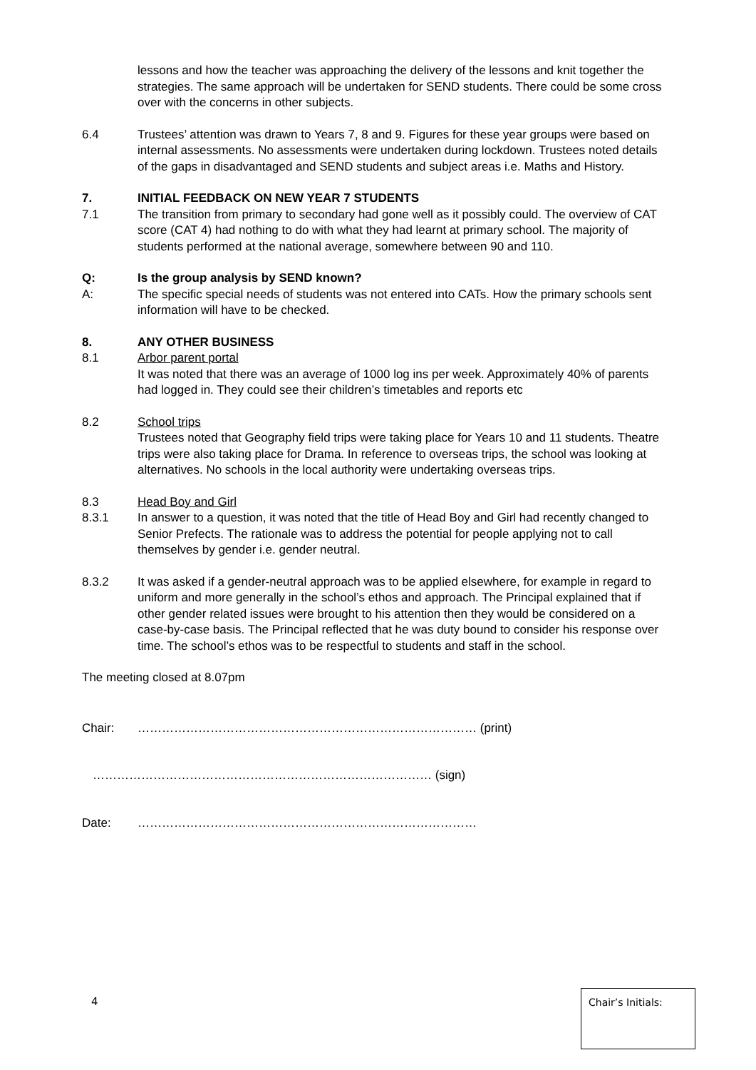lessons and how the teacher was approaching the delivery of the lessons and knit together the strategies. The same approach will be undertaken for SEND students. There could be some cross over with the concerns in other subjects.
6.4 Trustees’ attention was drawn to Years 7, 8 and 9. Figures for these year groups were based on internal assessments. No assessments were undertaken during lockdown. Trustees noted details of the gaps in disadvantaged and SEND students and subject areas i.e. Maths and History.
7. INITIAL FEEDBACK ON NEW YEAR 7 STUDENTS
7.1 The transition from primary to secondary had gone well as it possibly could. The overview of CAT score (CAT 4) had nothing to do with what they had learnt at primary school. The majority of students performed at the national average, somewhere between 90 and 110.
Q: Is the group analysis by SEND known?
A: The specific special needs of students was not entered into CATs. How the primary schools sent information will have to be checked.
8. ANY OTHER BUSINESS
8.1 Arbor parent portal
It was noted that there was an average of 1000 log ins per week. Approximately 40% of parents had logged in. They could see their children’s timetables and reports etc
8.2 School trips
Trustees noted that Geography field trips were taking place for Years 10 and 11 students. Theatre trips were also taking place for Drama. In reference to overseas trips, the school was looking at alternatives. No schools in the local authority were undertaking overseas trips.
8.3 Head Boy and Girl
8.3.1 In answer to a question, it was noted that the title of Head Boy and Girl had recently changed to Senior Prefects. The rationale was to address the potential for people applying not to call themselves by gender i.e. gender neutral.
8.3.2 It was asked if a gender-neutral approach was to be applied elsewhere, for example in regard to uniform and more generally in the school’s ethos and approach. The Principal explained that if other gender related issues were brought to his attention then they would be considered on a case-by-case basis. The Principal reflected that he was duty bound to consider his response over time. The school’s ethos was to be respectful to students and staff in the school.
The meeting closed at 8.07pm
Chair: ………………………………………………………………………… (print)
………………………………………………………………………… (sign)
Date: …………………………………………………………………………
4 Chair’s Initials: